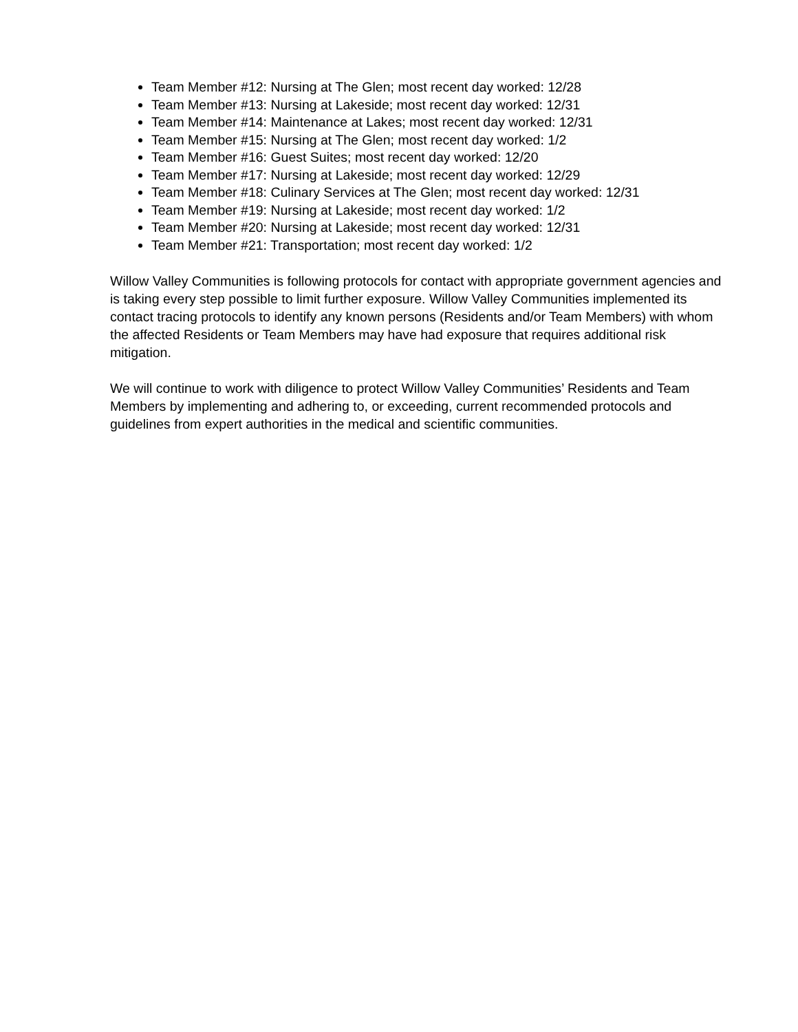Team Member #12: Nursing at The Glen; most recent day worked: 12/28
Team Member #13: Nursing at Lakeside; most recent day worked: 12/31
Team Member #14: Maintenance at Lakes; most recent day worked: 12/31
Team Member #15: Nursing at The Glen; most recent day worked: 1/2
Team Member #16: Guest Suites; most recent day worked: 12/20
Team Member #17: Nursing at Lakeside; most recent day worked: 12/29
Team Member #18: Culinary Services at The Glen; most recent day worked: 12/31
Team Member #19: Nursing at Lakeside; most recent day worked: 1/2
Team Member #20: Nursing at Lakeside; most recent day worked: 12/31
Team Member #21: Transportation; most recent day worked: 1/2
Willow Valley Communities is following protocols for contact with appropriate government agencies and is taking every step possible to limit further exposure. Willow Valley Communities implemented its contact tracing protocols to identify any known persons (Residents and/or Team Members) with whom the affected Residents or Team Members may have had exposure that requires additional risk mitigation.
We will continue to work with diligence to protect Willow Valley Communities’ Residents and Team Members by implementing and adhering to, or exceeding, current recommended protocols and guidelines from expert authorities in the medical and scientific communities.